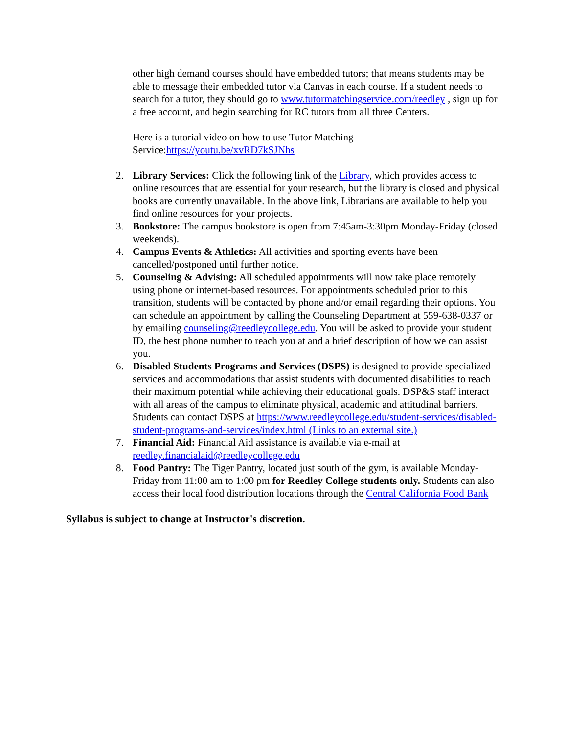other high demand courses should have embedded tutors; that means students may be able to message their embedded tutor via Canvas in each course. If a student needs to search for a tutor, they should go to www.tutormatchingservice.com/reedley , sign up for a free account, and begin searching for RC tutors from all three Centers.
Here is a tutorial video on how to use Tutor Matching Service:https://youtu.be/xvRD7kSJNhs
2. Library Services: Click the following link of the Library, which provides access to online resources that are essential for your research, but the library is closed and physical books are currently unavailable. In the above link, Librarians are available to help you find online resources for your projects.
3. Bookstore: The campus bookstore is open from 7:45am-3:30pm Monday-Friday (closed weekends).
4. Campus Events & Athletics: All activities and sporting events have been cancelled/postponed until further notice.
5. Counseling & Advising: All scheduled appointments will now take place remotely using phone or internet-based resources. For appointments scheduled prior to this transition, students will be contacted by phone and/or email regarding their options. You can schedule an appointment by calling the Counseling Department at 559-638-0337 or by emailing counseling@reedleycollege.edu. You will be asked to provide your student ID, the best phone number to reach you at and a brief description of how we can assist you.
6. Disabled Students Programs and Services (DSPS) is designed to provide specialized services and accommodations that assist students with documented disabilities to reach their maximum potential while achieving their educational goals. DSP&S staff interact with all areas of the campus to eliminate physical, academic and attitudinal barriers. Students can contact DSPS at https://www.reedleycollege.edu/student-services/disabled-student-programs-and-services/index.html (Links to an external site.)
7. Financial Aid: Financial Aid assistance is available via e-mail at reedley.financialaid@reedleycollege.edu
8. Food Pantry: The Tiger Pantry, located just south of the gym, is available Monday-Friday from 11:00 am to 1:00 pm for Reedley College students only. Students can also access their local food distribution locations through the Central California Food Bank
Syllabus is subject to change at Instructor's discretion.